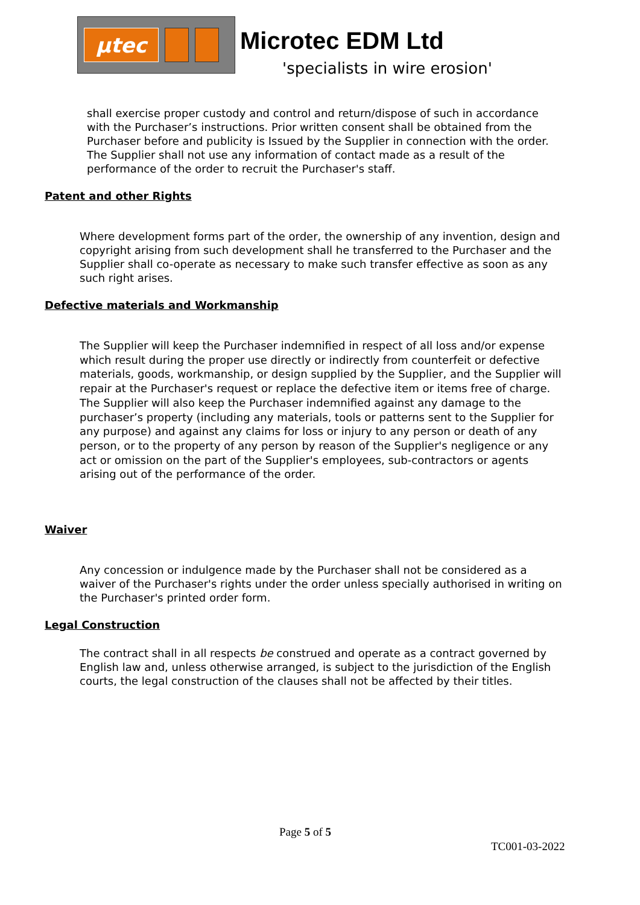µtec
Microtec EDM Ltd
'specialists in wire erosion'
shall exercise proper custody and control and return/dispose of such in accordance with the Purchaser’s instructions. Prior written consent shall be obtained from the Purchaser before and publicity is Issued by the Supplier in connection with the order. The Supplier shall not use any information of contact made as a result of the performance of the order to recruit the Purchaser's staff.
Patent and other Rights
Where development forms part of the order, the ownership of any invention, design and copyright arising from such development shall he transferred to the Purchaser and the Supplier shall co-operate as necessary to make such transfer effective as soon as any such right arises.
Defective materials and Workmanship
The Supplier will keep the Purchaser indemnified in respect of all loss and/or expense which result during the proper use directly or indirectly from counterfeit or defective materials, goods, workmanship, or design supplied by the Supplier, and the Supplier will repair at the Purchaser's request or replace the defective item or items free of charge. The Supplier will also keep the Purchaser indemnified against any damage to the purchaser’s property (including any materials, tools or patterns sent to the Supplier for any purpose) and against any claims for loss or injury to any person or death of any person, or to the property of any person by reason of the Supplier's negligence or any act or omission on the part of the Supplier's employees, sub-contractors or agents arising out of the performance of the order.
Waiver
Any concession or indulgence made by the Purchaser shall not be considered as a waiver of the Purchaser's rights under the order unless specially authorised in writing on the Purchaser's printed order form.
Legal Construction
The contract shall in all respects be construed and operate as a contract governed by English law and, unless otherwise arranged, is subject to the jurisdiction of the English courts, the legal construction of the clauses shall not be affected by their titles.
Page 5 of 5
TC001-03-2022